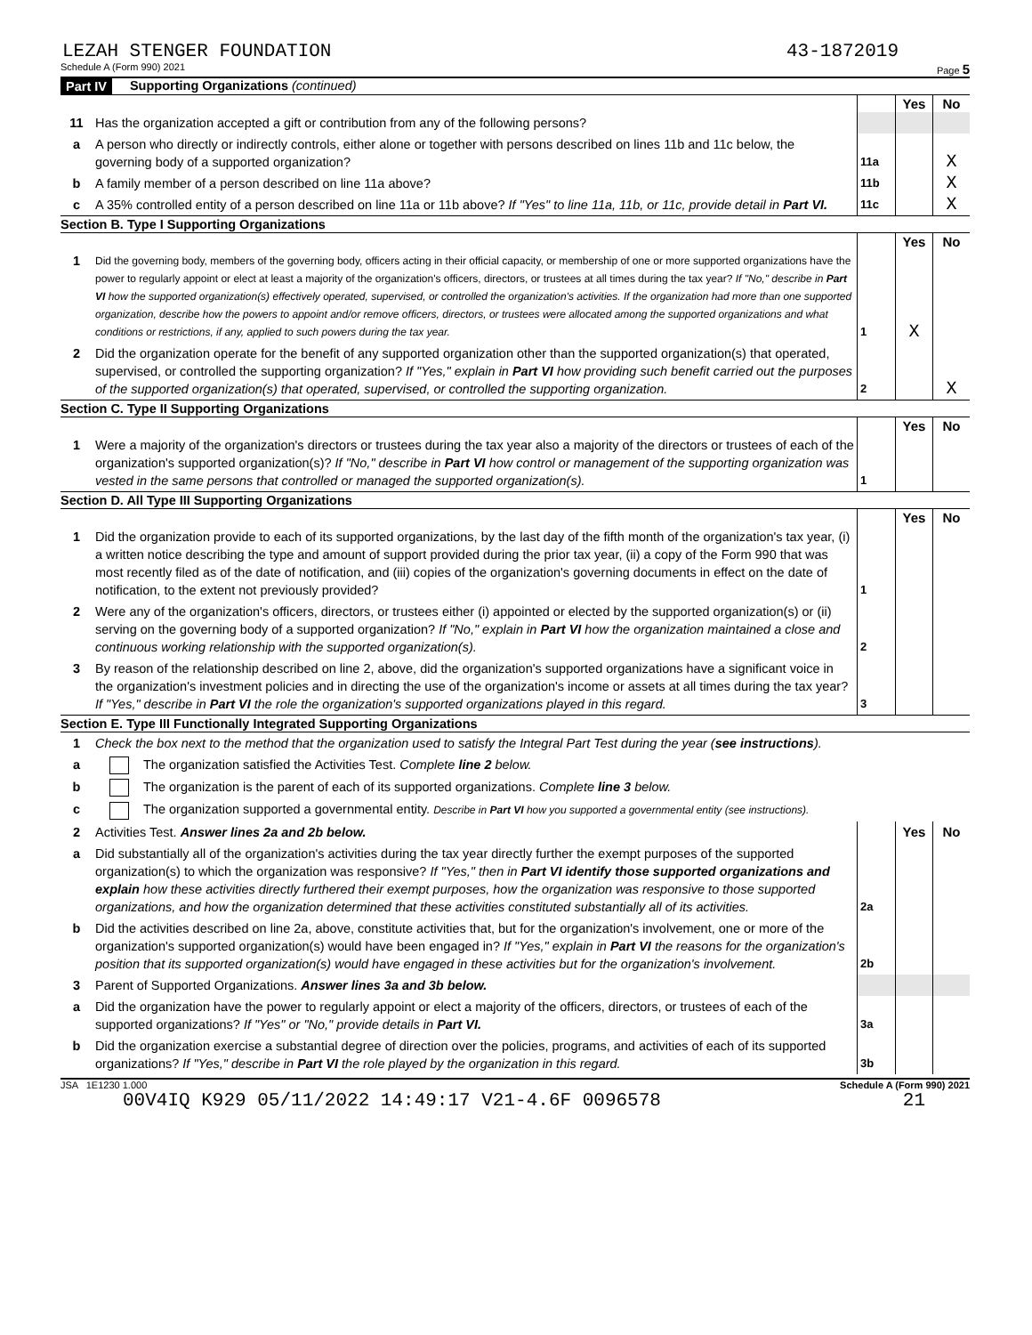LEZAH STENGER FOUNDATION 43-1872019
Schedule A (Form 990) 2021 Page 5
Part IV Supporting Organizations (continued)
| | | | Yes | No |
| 11 | Has the organization accepted a gift or contribution from any of the following persons? | | | |
| a | A person who directly or indirectly controls, either alone or together with persons described on lines 11b and 11c below, the governing body of a supported organization? | 11a | | X |
| b | A family member of a person described on line 11a above? | 11b | | X |
| c | A 35% controlled entity of a person described on line 11a or 11b above? If "Yes" to line 11a, 11b, or 11c, provide detail in Part VI. | 11c | | X |
Section B. Type I Supporting Organizations
| | | | Yes | No |
| 1 | Did the governing body, members of the governing body, officers acting in their official capacity, or membership of one or more supported organizations have the power to regularly appoint or elect at least a majority of the organization's officers, directors, or trustees at all times during the tax year? If "No," describe in Part VI how the supported organization(s) effectively operated, supervised, or controlled the organization's activities. If the organization had more than one supported organization, describe how the powers to appoint and/or remove officers, directors, or trustees were allocated among the supported organizations and what conditions or restrictions, if any, applied to such powers during the tax year. | 1 | X | |
| 2 | Did the organization operate for the benefit of any supported organization other than the supported organization(s) that operated, supervised, or controlled the supporting organization? If "Yes," explain in Part VI how providing such benefit carried out the purposes of the supported organization(s) that operated, supervised, or controlled the supporting organization. | 2 | | X |
Section C. Type II Supporting Organizations
| | | | Yes | No |
| 1 | Were a majority of the organization's directors or trustees during the tax year also a majority of the directors or trustees of each of the organization's supported organization(s)? If "No," describe in Part VI how control or management of the supporting organization was vested in the same persons that controlled or managed the supported organization(s). | 1 | | |
Section D. All Type III Supporting Organizations
| | | | Yes | No |
| 1 | Did the organization provide to each of its supported organizations, by the last day of the fifth month of the organization's tax year, (i) a written notice describing the type and amount of support provided during the prior tax year, (ii) a copy of the Form 990 that was most recently filed as of the date of notification, and (iii) copies of the organization's governing documents in effect on the date of notification, to the extent not previously provided? | 1 | | |
| 2 | Were any of the organization's officers, directors, or trustees either (i) appointed or elected by the supported organization(s) or (ii) serving on the governing body of a supported organization? If "No," explain in Part VI how the organization maintained a close and continuous working relationship with the supported organization(s). | 2 | | |
| 3 | By reason of the relationship described on line 2, above, did the organization's supported organizations have a significant voice in the organization's investment policies and in directing the use of the organization's income or assets at all times during the tax year? If "Yes," describe in Part VI the role the organization's supported organizations played in this regard. | 3 | | |
Section E. Type III Functionally Integrated Supporting Organizations
| 1 | Check the box next to the method that the organization used to satisfy the Integral Part Test during the year ( see instructions ). | | | |
| a | The organization satisfied the Activities Test. Complete line 2 below. | | | |
| b | The organization is the parent of each of its supported organizations. Complete line 3 below. | | | |
| c | The organization supported a governmental entity. Describe in Part VI how you supported a governmental entity (see instructions). | | | |
| 2 | Activities Test. Answer lines 2a and 2b below. | | Yes | No |
| a | Did substantially all of the organization's activities during the tax year directly further the exempt purposes of the supported organization(s) to which the organization was responsive? If "Yes," then in Part VI identify those supported organizations and explain how these activities directly furthered their exempt purposes, how the organization was responsive to those supported organizations, and how the organization determined that these activities constituted substantially all of its activities. | 2a | | |
| b | Did the activities described on line 2a, above, constitute activities that, but for the organization's involvement, one or more of the organization's supported organization(s) would have been engaged in? If "Yes," explain in Part VI the reasons for the organization's position that its supported organization(s) would have engaged in these activities but for the organization's involvement. | 2b | | |
| 3 | Parent of Supported Organizations. Answer lines 3a and 3b below. | | | |
| a | Did the organization have the power to regularly appoint or elect a majority of the officers, directors, or trustees of each of the supported organizations? If "Yes" or "No," provide details in Part VI. | 3a | | |
| b | Did the organization exercise a substantial degree of direction over the policies, programs, and activities of each of its supported organizations? If "Yes," describe in Part VI the role played by the organization in this regard. | 3b | | |
JSA 1E1230 1.000 Schedule A (Form 990) 2021
00V4IQ K929 05/11/2022 14:49:17 V21-4.6F 0096578 21